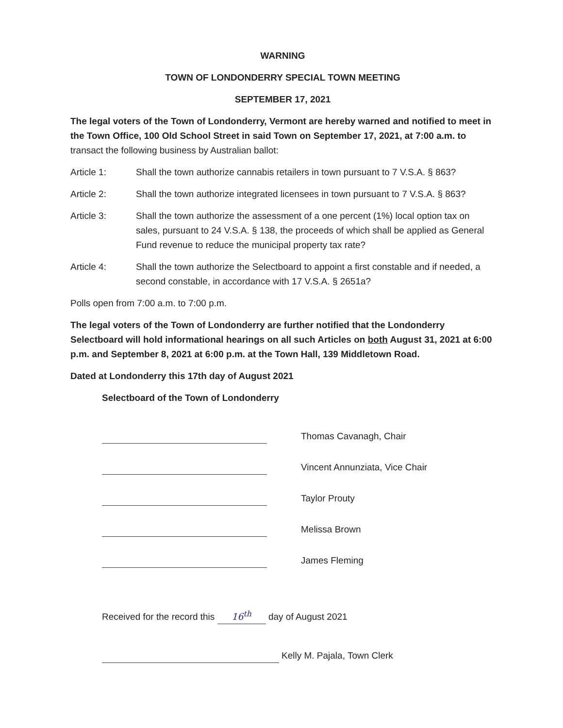WARNING
TOWN OF LONDONDERRY SPECIAL TOWN MEETING
SEPTEMBER 17, 2021
The legal voters of the Town of Londonderry, Vermont are hereby warned and notified to meet in the Town Office, 100 Old School Street in said Town on September 17, 2021, at 7:00 a.m. to transact the following business by Australian ballot:
Article 1: Shall the town authorize cannabis retailers in town pursuant to 7 V.S.A. § 863?
Article 2: Shall the town authorize integrated licensees in town pursuant to 7 V.S.A. § 863?
Article 3: Shall the town authorize the assessment of a one percent (1%) local option tax on sales, pursuant to 24 V.S.A. § 138, the proceeds of which shall be applied as General Fund revenue to reduce the municipal property tax rate?
Article 4: Shall the town authorize the Selectboard to appoint a first constable and if needed, a second constable, in accordance with 17 V.S.A. § 2651a?
Polls open from 7:00 a.m. to 7:00 p.m.
The legal voters of the Town of Londonderry are further notified that the Londonderry Selectboard will hold informational hearings on all such Articles on both August 31, 2021 at 6:00 p.m. and September 8, 2021 at 6:00 p.m. at the Town Hall, 139 Middletown Road.
Dated at Londonderry this 17th day of August 2021
Selectboard of the Town of Londonderry
Thomas Cavanagh, Chair
Vincent Annunziata, Vice Chair
Taylor Prouty
Melissa Brown
James Fleming
Received for the record this 16<sup>th</sup> day of August 2021
Kelly M. Pajala, Town Clerk